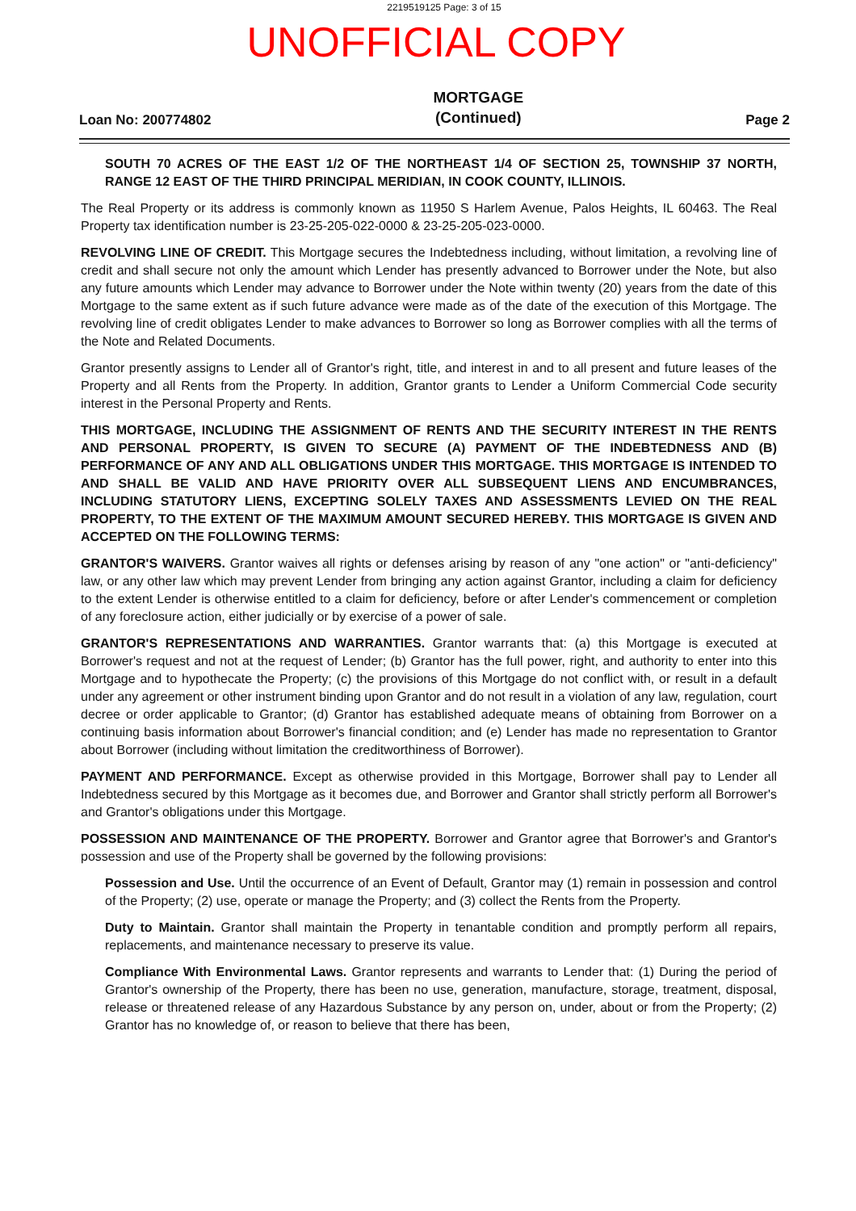2219519125 Page: 3 of 15
UNOFFICIAL COPY
Loan No: 200774802
MORTGAGE
(Continued)
Page 2
SOUTH 70 ACRES OF THE EAST 1/2 OF THE NORTHEAST 1/4 OF SECTION 25, TOWNSHIP 37 NORTH, RANGE 12 EAST OF THE THIRD PRINCIPAL MERIDIAN, IN COOK COUNTY, ILLINOIS.
The Real Property or its address is commonly known as 11950 S Harlem Avenue, Palos Heights, IL 60463. The Real Property tax identification number is 23-25-205-022-0000 & 23-25-205-023-0000.
REVOLVING LINE OF CREDIT. This Mortgage secures the Indebtedness including, without limitation, a revolving line of credit and shall secure not only the amount which Lender has presently advanced to Borrower under the Note, but also any future amounts which Lender may advance to Borrower under the Note within twenty (20) years from the date of this Mortgage to the same extent as if such future advance were made as of the date of the execution of this Mortgage. The revolving line of credit obligates Lender to make advances to Borrower so long as Borrower complies with all the terms of the Note and Related Documents.
Grantor presently assigns to Lender all of Grantor's right, title, and interest in and to all present and future leases of the Property and all Rents from the Property. In addition, Grantor grants to Lender a Uniform Commercial Code security interest in the Personal Property and Rents.
THIS MORTGAGE, INCLUDING THE ASSIGNMENT OF RENTS AND THE SECURITY INTEREST IN THE RENTS AND PERSONAL PROPERTY, IS GIVEN TO SECURE (A) PAYMENT OF THE INDEBTEDNESS AND (B) PERFORMANCE OF ANY AND ALL OBLIGATIONS UNDER THIS MORTGAGE. THIS MORTGAGE IS INTENDED TO AND SHALL BE VALID AND HAVE PRIORITY OVER ALL SUBSEQUENT LIENS AND ENCUMBRANCES, INCLUDING STATUTORY LIENS, EXCEPTING SOLELY TAXES AND ASSESSMENTS LEVIED ON THE REAL PROPERTY, TO THE EXTENT OF THE MAXIMUM AMOUNT SECURED HEREBY. THIS MORTGAGE IS GIVEN AND ACCEPTED ON THE FOLLOWING TERMS:
GRANTOR'S WAIVERS. Grantor waives all rights or defenses arising by reason of any "one action" or "anti-deficiency" law, or any other law which may prevent Lender from bringing any action against Grantor, including a claim for deficiency to the extent Lender is otherwise entitled to a claim for deficiency, before or after Lender's commencement or completion of any foreclosure action, either judicially or by exercise of a power of sale.
GRANTOR'S REPRESENTATIONS AND WARRANTIES. Grantor warrants that: (a) this Mortgage is executed at Borrower's request and not at the request of Lender; (b) Grantor has the full power, right, and authority to enter into this Mortgage and to hypothecate the Property; (c) the provisions of this Mortgage do not conflict with, or result in a default under any agreement or other instrument binding upon Grantor and do not result in a violation of any law, regulation, court decree or order applicable to Grantor; (d) Grantor has established adequate means of obtaining from Borrower on a continuing basis information about Borrower's financial condition; and (e) Lender has made no representation to Grantor about Borrower (including without limitation the creditworthiness of Borrower).
PAYMENT AND PERFORMANCE. Except as otherwise provided in this Mortgage, Borrower shall pay to Lender all Indebtedness secured by this Mortgage as it becomes due, and Borrower and Grantor shall strictly perform all Borrower's and Grantor's obligations under this Mortgage.
POSSESSION AND MAINTENANCE OF THE PROPERTY. Borrower and Grantor agree that Borrower's and Grantor's possession and use of the Property shall be governed by the following provisions:
Possession and Use. Until the occurrence of an Event of Default, Grantor may (1) remain in possession and control of the Property; (2) use, operate or manage the Property; and (3) collect the Rents from the Property.
Duty to Maintain. Grantor shall maintain the Property in tenantable condition and promptly perform all repairs, replacements, and maintenance necessary to preserve its value.
Compliance With Environmental Laws. Grantor represents and warrants to Lender that: (1) During the period of Grantor's ownership of the Property, there has been no use, generation, manufacture, storage, treatment, disposal, release or threatened release of any Hazardous Substance by any person on, under, about or from the Property; (2) Grantor has no knowledge of, or reason to believe that there has been,